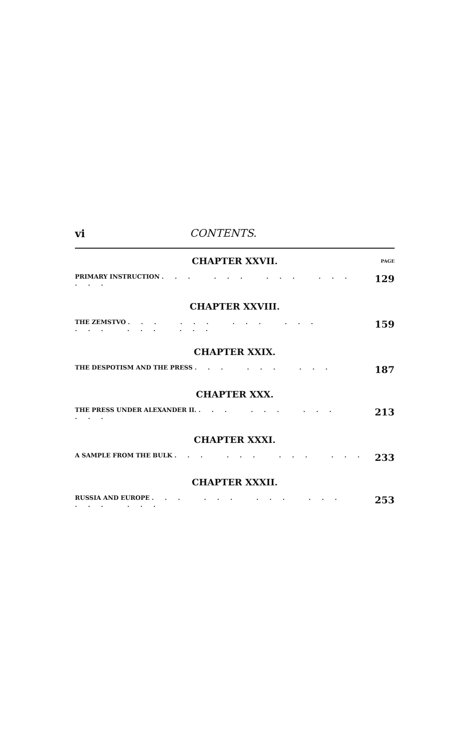vi CONTENTS.
CHAPTER XXVII. PAGE
PRIMARY INSTRUCTION ... ... ... ... ... 129
CHAPTER XXVIII.
THE ZEMSTVO ... ... ... ... ... ... ... 159
CHAPTER XXIX.
THE DESPOTISM AND THE PRESS ... ... ... 187
CHAPTER XXX.
THE PRESS UNDER ALEXANDER II. ... ... ... ... 213
CHAPTER XXXI.
A SAMPLE FROM THE BULK ... ... ... ... 233
CHAPTER XXXII.
RUSSIA AND EUROPE ... ... ... ... ... ... 253